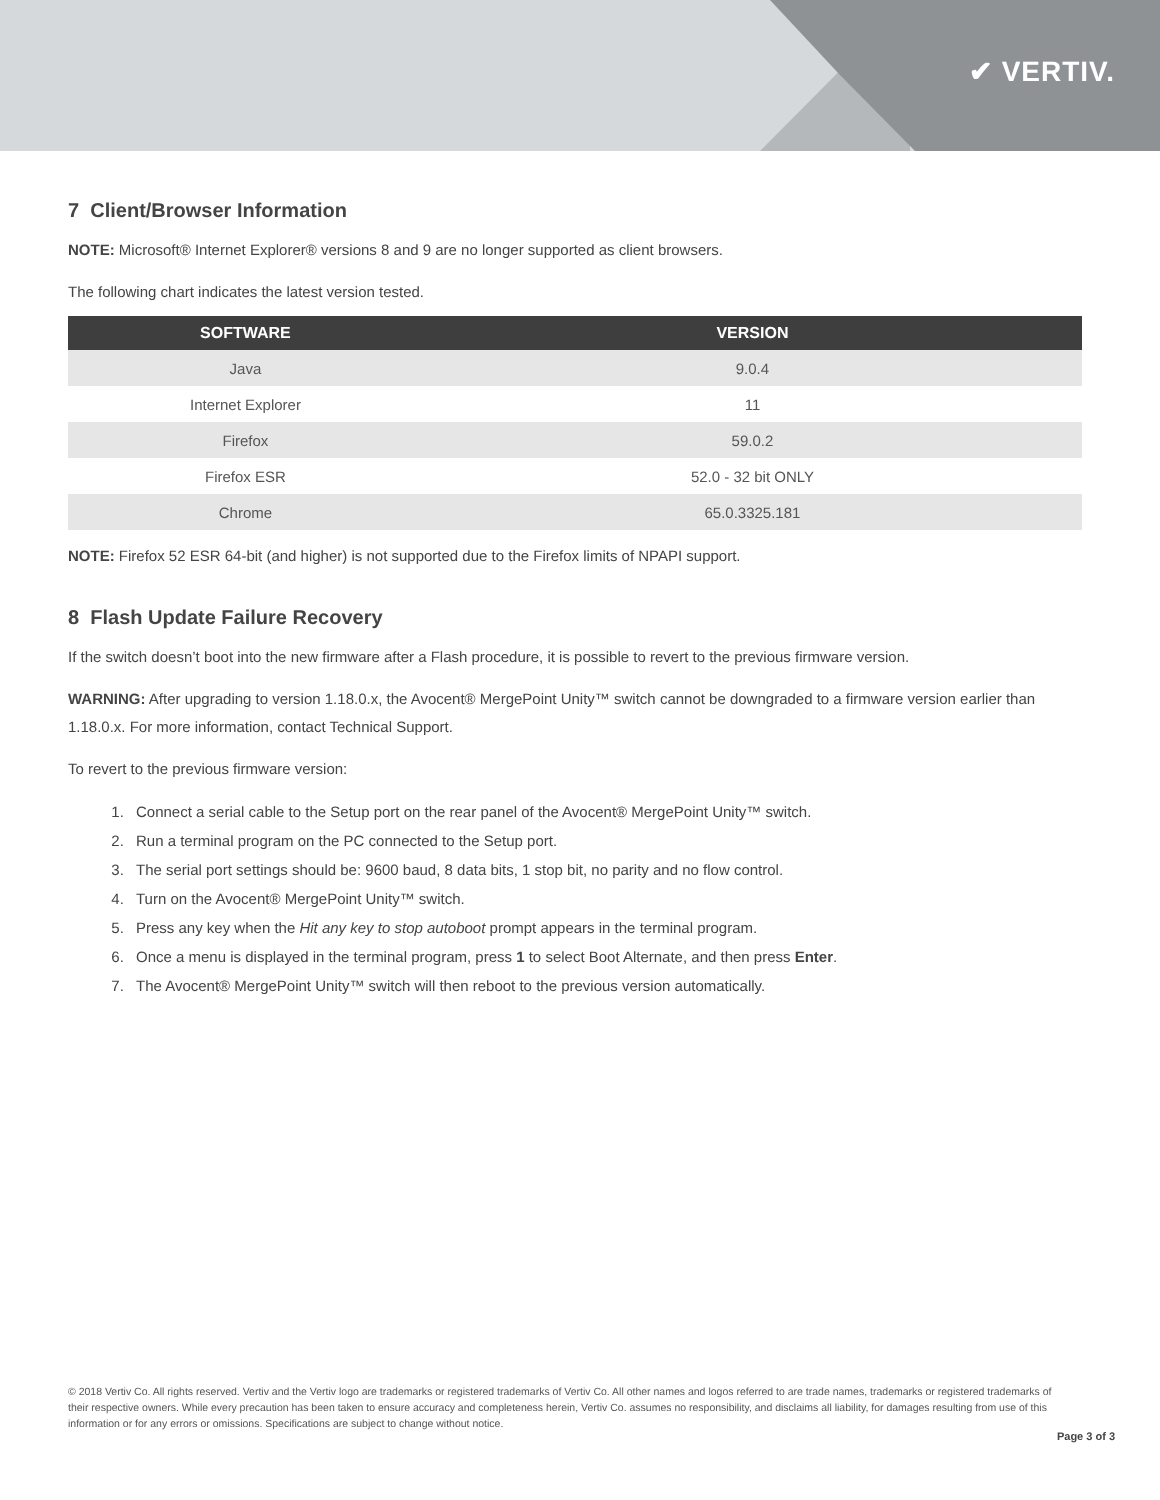✔ VERTIV.
7 Client/Browser Information
NOTE: Microsoft® Internet Explorer® versions 8 and 9 are no longer supported as client browsers.
The following chart indicates the latest version tested.
| SOFTWARE | VERSION |
| --- | --- |
| Java | 9.0.4 |
| Internet Explorer | 11 |
| Firefox | 59.0.2 |
| Firefox ESR | 52.0 - 32 bit ONLY |
| Chrome | 65.0.3325.181 |
NOTE: Firefox 52 ESR 64-bit (and higher) is not supported due to the Firefox limits of NPAPI support.
8 Flash Update Failure Recovery
If the switch doesn’t boot into the new firmware after a Flash procedure, it is possible to revert to the previous firmware version.
WARNING: After upgrading to version 1.18.0.x, the Avocent® MergePoint Unity™ switch cannot be downgraded to a firmware version earlier than 1.18.0.x. For more information, contact Technical Support.
To revert to the previous firmware version:
1. Connect a serial cable to the Setup port on the rear panel of the Avocent® MergePoint Unity™ switch.
2. Run a terminal program on the PC connected to the Setup port.
3. The serial port settings should be: 9600 baud, 8 data bits, 1 stop bit, no parity and no flow control.
4. Turn on the Avocent® MergePoint Unity™ switch.
5. Press any key when the Hit any key to stop autoboot prompt appears in the terminal program.
6. Once a menu is displayed in the terminal program, press 1 to select Boot Alternate, and then press Enter.
7. The Avocent® MergePoint Unity™ switch will then reboot to the previous version automatically.
© 2018 Vertiv Co. All rights reserved. Vertiv and the Vertiv logo are trademarks or registered trademarks of Vertiv Co. All other names and logos referred to are trade names, trademarks or registered trademarks of their respective owners. While every precaution has been taken to ensure accuracy and completeness herein, Vertiv Co. assumes no responsibility, and disclaims all liability, for damages resulting from use of this information or for any errors or omissions. Specifications are subject to change without notice.
Page 3 of 3